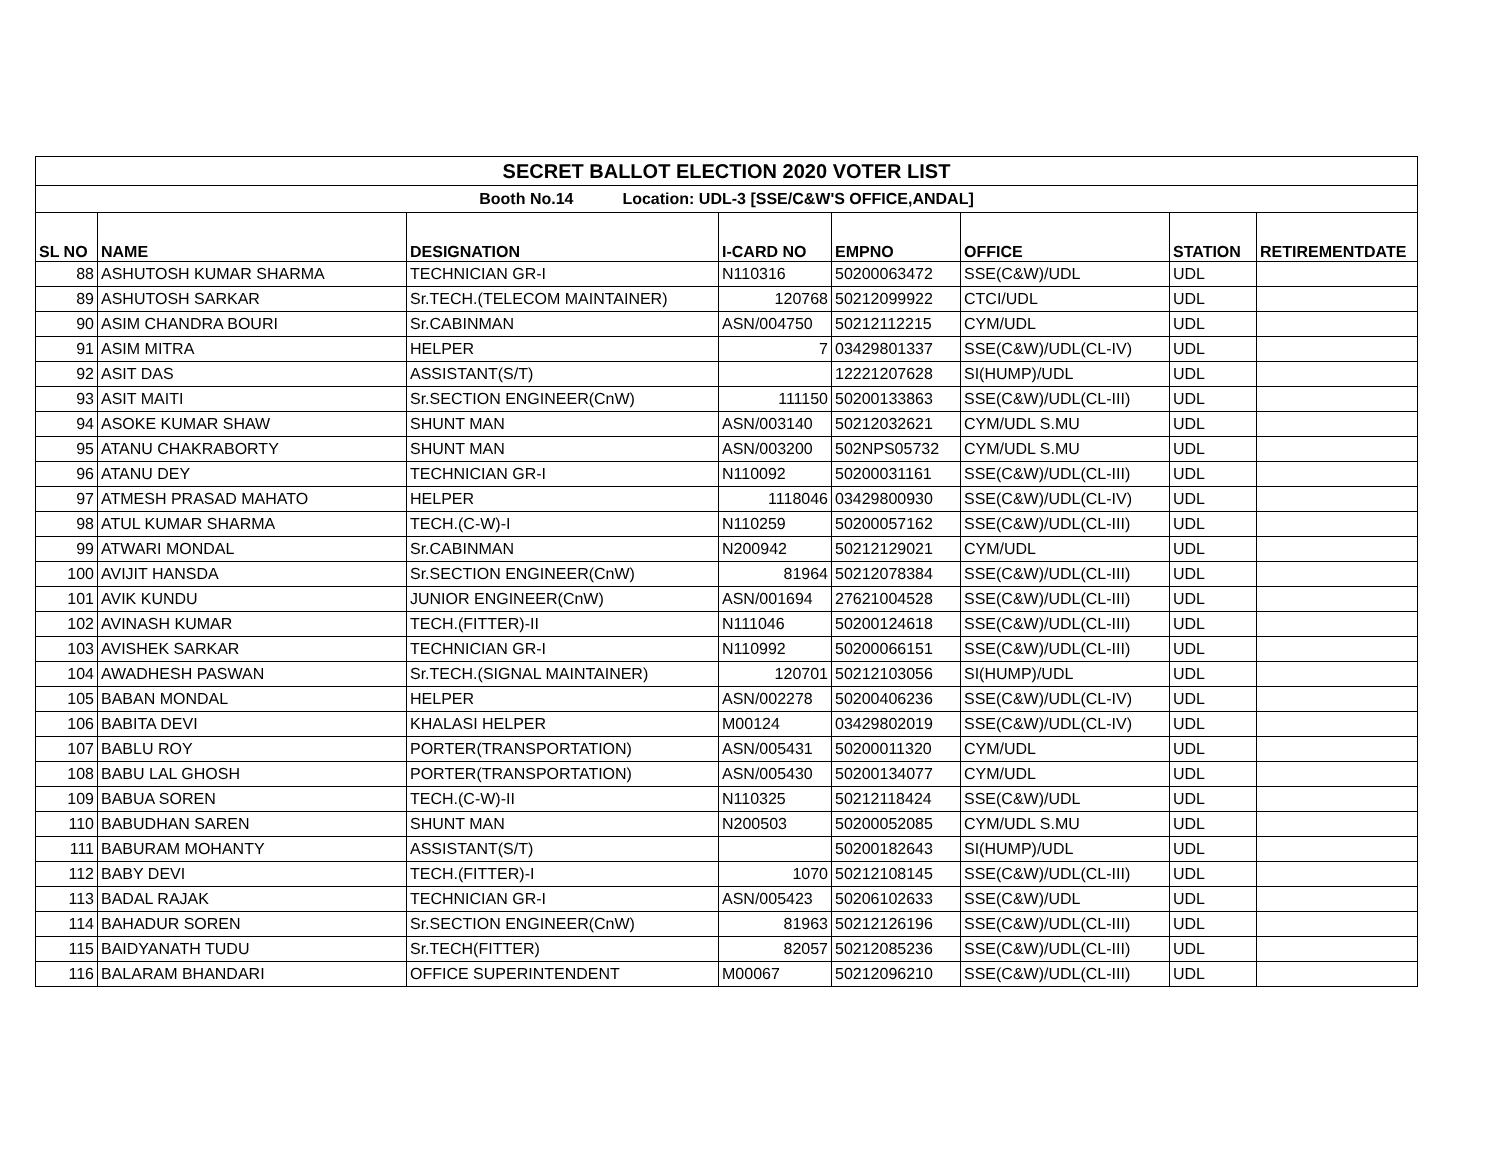| SECRET BALLOT ELECTION 2020 VOTER LIST | | | | | | | |
| Booth No.14 Location: UDL-3 [SSE/C&W'S OFFICE,ANDAL] | | | | | | | |
| SL NO | NAME | DESIGNATION | I-CARD NO | EMPNO | OFFICE | STATION | RETIREMENTDATE |
| 88 | ASHUTOSH KUMAR SHARMA | TECHNICIAN GR-I | N110316 | 50200063472 | SSE(C&W)/UDL | UDL | |
| 89 | ASHUTOSH SARKAR | Sr.TECH.(TELECOM MAINTAINER) | 120768 | 50212099922 | CTCI/UDL | UDL | |
| 90 | ASIM CHANDRA BOURI | Sr.CABINMAN | ASN/004750 | 50212112215 | CYM/UDL | UDL | |
| 91 | ASIM MITRA | HELPER | 7 | 03429801337 | SSE(C&W)/UDL(CL-IV) | UDL | |
| 92 | ASIT DAS | ASSISTANT(S/T) | | 12221207628 | SI(HUMP)/UDL | UDL | |
| 93 | ASIT MAITI | Sr.SECTION ENGINEER(CnW) | 111150 | 50200133863 | SSE(C&W)/UDL(CL-III) | UDL | |
| 94 | ASOKE KUMAR SHAW | SHUNT MAN | ASN/003140 | 50212032621 | CYM/UDL S.MU | UDL | |
| 95 | ATANU CHAKRABORTY | SHUNT MAN | ASN/003200 | 502NPS05732 | CYM/UDL S.MU | UDL | |
| 96 | ATANU DEY | TECHNICIAN GR-I | N110092 | 50200031161 | SSE(C&W)/UDL(CL-III) | UDL | |
| 97 | ATMESH PRASAD MAHATO | HELPER | 1118046 | 03429800930 | SSE(C&W)/UDL(CL-IV) | UDL | |
| 98 | ATUL KUMAR SHARMA | TECH.(C-W)-I | N110259 | 50200057162 | SSE(C&W)/UDL(CL-III) | UDL | |
| 99 | ATWARI MONDAL | Sr.CABINMAN | N200942 | 50212129021 | CYM/UDL | UDL | |
| 100 | AVIJIT HANSDA | Sr.SECTION ENGINEER(CnW) | 81964 | 50212078384 | SSE(C&W)/UDL(CL-III) | UDL | |
| 101 | AVIK KUNDU | JUNIOR ENGINEER(CnW) | ASN/001694 | 27621004528 | SSE(C&W)/UDL(CL-III) | UDL | |
| 102 | AVINASH KUMAR | TECH.(FITTER)-II | N111046 | 50200124618 | SSE(C&W)/UDL(CL-III) | UDL | |
| 103 | AVISHEK SARKAR | TECHNICIAN GR-I | N110992 | 50200066151 | SSE(C&W)/UDL(CL-III) | UDL | |
| 104 | AWADHESH PASWAN | Sr.TECH.(SIGNAL MAINTAINER) | 120701 | 50212103056 | SI(HUMP)/UDL | UDL | |
| 105 | BABAN MONDAL | HELPER | ASN/002278 | 50200406236 | SSE(C&W)/UDL(CL-IV) | UDL | |
| 106 | BABITA DEVI | KHALASI HELPER | M00124 | 03429802019 | SSE(C&W)/UDL(CL-IV) | UDL | |
| 107 | BABLU ROY | PORTER(TRANSPORTATION) | ASN/005431 | 50200011320 | CYM/UDL | UDL | |
| 108 | BABU LAL GHOSH | PORTER(TRANSPORTATION) | ASN/005430 | 50200134077 | CYM/UDL | UDL | |
| 109 | BABUA SOREN | TECH.(C-W)-II | N110325 | 50212118424 | SSE(C&W)/UDL | UDL | |
| 110 | BABUDHAN SAREN | SHUNT MAN | N200503 | 50200052085 | CYM/UDL S.MU | UDL | |
| 111 | BABURAM MOHANTY | ASSISTANT(S/T) | | 50200182643 | SI(HUMP)/UDL | UDL | |
| 112 | BABY DEVI | TECH.(FITTER)-I | 1070 | 50212108145 | SSE(C&W)/UDL(CL-III) | UDL | |
| 113 | BADAL RAJAK | TECHNICIAN GR-I | ASN/005423 | 50206102633 | SSE(C&W)/UDL | UDL | |
| 114 | BAHADUR SOREN | Sr.SECTION ENGINEER(CnW) | 81963 | 50212126196 | SSE(C&W)/UDL(CL-III) | UDL | |
| 115 | BAIDYANATH TUDU | Sr.TECH(FITTER) | 82057 | 50212085236 | SSE(C&W)/UDL(CL-III) | UDL | |
| 116 | BALARAM BHANDARI | OFFICE SUPERINTENDENT | M00067 | 50212096210 | SSE(C&W)/UDL(CL-III) | UDL | |